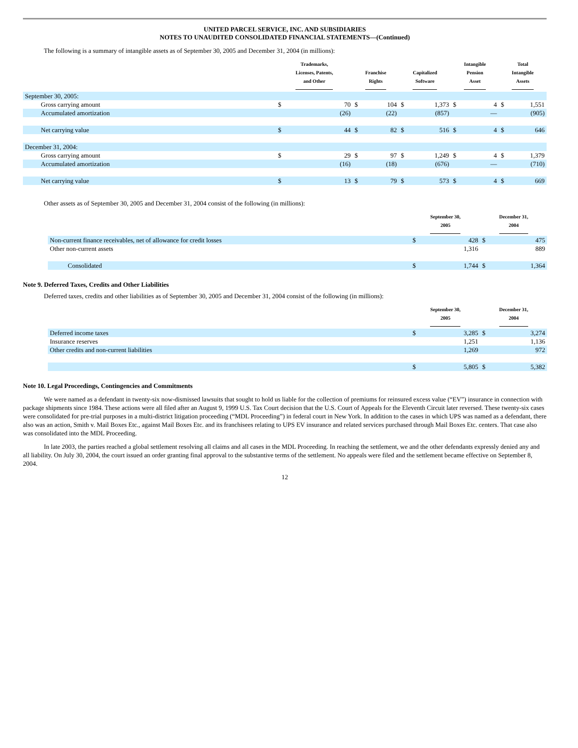UNITED PARCEL SERVICE, INC. AND SUBSIDIARIES
NOTES TO UNAUDITED CONSOLIDATED FINANCIAL STATEMENTS—(Continued)
The following is a summary of intangible assets as of September 30, 2005 and December 31, 2004 (in millions):
| | Trademarks, Licenses, Patents, and Other | | Franchise Rights | | Capitalized Software | | Intangible Pension Asset | | Total Intangible Assets | |
| --- | --- | --- | --- | --- | --- | --- | --- | --- | --- | --- |
| September 30, 2005: | | | | | | | | | | |
| Gross carrying amount | $ | 70 | $ | 104 | $ | 1,373 | $ | 4 | $ | 1,551 |
| Accumulated amortization | | (26) | | (22) | | (857) | | — | | (905) |
| Net carrying value | $ | 44 | $ | 82 | $ | 516 | $ | 4 | $ | 646 |
| December 31, 2004: | | | | | | | | | | |
| Gross carrying amount | $ | 29 | $ | 97 | $ | 1,249 | $ | 4 | $ | 1,379 |
| Accumulated amortization | | (16) | | (18) | | (676) | | — | | (710) |
| Net carrying value | $ | 13 | $ | 79 | $ | 573 | $ | 4 | $ | 669 |
Other assets as of September 30, 2005 and December 31, 2004 consist of the following (in millions):
| | September 30, 2005 | | December 31, 2004 | |
| --- | --- | --- | --- | --- |
| Non-current finance receivables, net of allowance for credit losses | $ | 428 | $ | 475 |
| Other non-current assets | | 1,316 | | 889 |
| Consolidated | $ | 1,744 | $ | 1,364 |
Note 9. Deferred Taxes, Credits and Other Liabilities
Deferred taxes, credits and other liabilities as of September 30, 2005 and December 31, 2004 consist of the following (in millions):
| | September 30, 2005 | | December 31, 2004 | |
| --- | --- | --- | --- | --- |
| Deferred income taxes | $ | 3,285 | $ | 3,274 |
| Insurance reserves | | 1,251 | | 1,136 |
| Other credits and non-current liabilities | | 1,269 | | 972 |
| | $ | 5,805 | $ | 5,382 |
Note 10. Legal Proceedings, Contingencies and Commitments
We were named as a defendant in twenty-six now-dismissed lawsuits that sought to hold us liable for the collection of premiums for reinsured excess value (“EV”) insurance in connection with package shipments since 1984. These actions were all filed after an August 9, 1999 U.S. Tax Court decision that the U.S. Court of Appeals for the Eleventh Circuit later reversed. These twenty-six cases were consolidated for pre-trial purposes in a multi-district litigation proceeding (“MDL Proceeding”) in federal court in New York. In addition to the cases in which UPS was named as a defendant, there also was an action, Smith v. Mail Boxes Etc., against Mail Boxes Etc. and its franchisees relating to UPS EV insurance and related services purchased through Mail Boxes Etc. centers. That case also was consolidated into the MDL Proceeding.
In late 2003, the parties reached a global settlement resolving all claims and all cases in the MDL Proceeding. In reaching the settlement, we and the other defendants expressly denied any and all liability. On July 30, 2004, the court issued an order granting final approval to the substantive terms of the settlement. No appeals were filed and the settlement became effective on September 8, 2004.
12